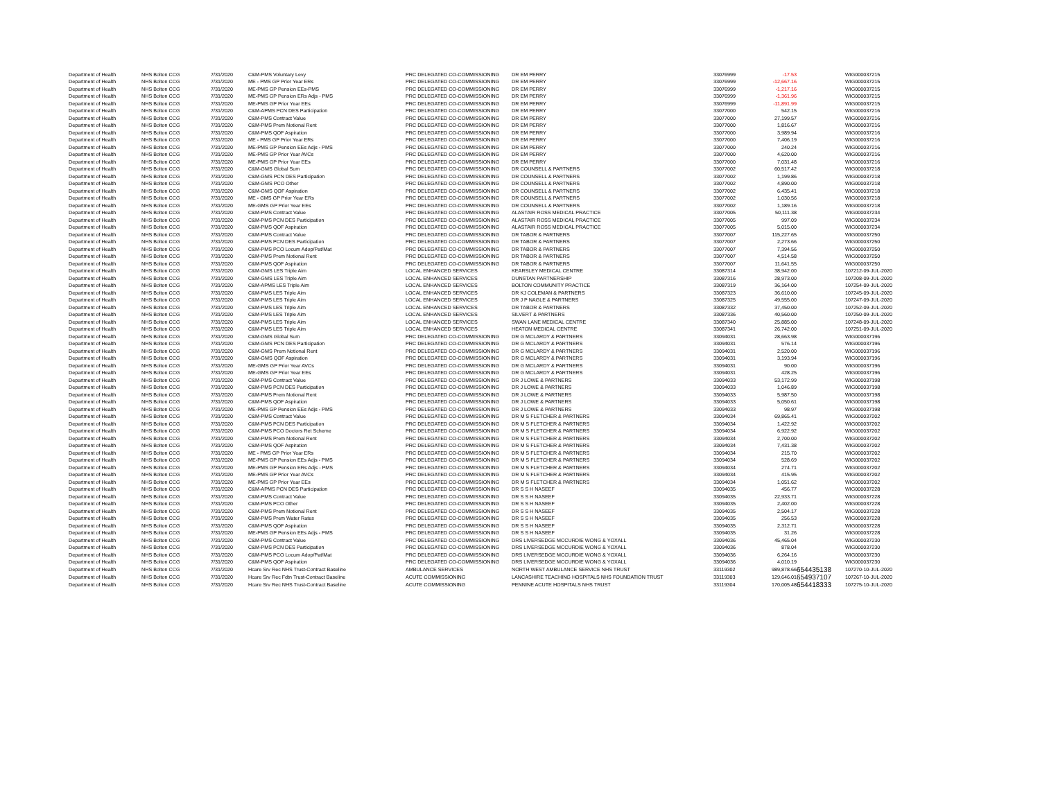| Department of Health | NHS Bolton CCG | 7/31/2020 | C&M-PMS Voluntary Levy | PRC DELEGATED CO-COMMISSIONING | DR EM PERRY | 33076999 | -17.53 | | WIG000037215 |
| Department of Health | NHS Bolton CCG | 7/31/2020 | ME - PMS GP Prior Year ERs | PRC DELEGATED CO-COMMISSIONING | DR EM PERRY | 33076999 | -12,667.16 | | WIG000037215 |
| Department of Health | NHS Bolton CCG | 7/31/2020 | ME-PMS GP Pension EEs-PMS | PRC DELEGATED CO-COMMISSIONING | DR EM PERRY | 33076999 | -1,217.16 | | WIG000037215 |
| Department of Health | NHS Bolton CCG | 7/31/2020 | ME-PMS GP Pension ERs Adjs - PMS | PRC DELEGATED CO-COMMISSIONING | DR EM PERRY | 33076999 | -1,361.96 | | WIG000037215 |
| Department of Health | NHS Bolton CCG | 7/31/2020 | ME-PMS GP Prior Year EEs | PRC DELEGATED CO-COMMISSIONING | DR EM PERRY | 33076999 | -11,891.99 | | WIG000037215 |
| Department of Health | NHS Bolton CCG | 7/31/2020 | C&M-APMS PCN DES Participation | PRC DELEGATED CO-COMMISSIONING | DR EM PERRY | 33077000 | 542.15 | | WIG000037216 |
| Department of Health | NHS Bolton CCG | 7/31/2020 | C&M-PMS Contract Value | PRC DELEGATED CO-COMMISSIONING | DR EM PERRY | 33077000 | 27,199.57 | | WIG000037216 |
| Department of Health | NHS Bolton CCG | 7/31/2020 | C&M-PMS Prem Notional Rent | PRC DELEGATED CO-COMMISSIONING | DR EM PERRY | 33077000 | 1,816.67 | | WIG000037216 |
| Department of Health | NHS Bolton CCG | 7/31/2020 | C&M-PMS QOF Aspiration | PRC DELEGATED CO-COMMISSIONING | DR EM PERRY | 33077000 | 3,989.94 | | WIG000037216 |
| Department of Health | NHS Bolton CCG | 7/31/2020 | ME - PMS GP Prior Year ERs | PRC DELEGATED CO-COMMISSIONING | DR EM PERRY | 33077000 | 7,406.19 | | WIG000037216 |
| Department of Health | NHS Bolton CCG | 7/31/2020 | ME-PMS GP Pension EEs Adjs - PMS | PRC DELEGATED CO-COMMISSIONING | DR EM PERRY | 33077000 | 240.24 | | WIG000037216 |
| Department of Health | NHS Bolton CCG | 7/31/2020 | ME-PMS GP Prior Year AVCs | PRC DELEGATED CO-COMMISSIONING | DR EM PERRY | 33077000 | 4,620.00 | | WIG000037216 |
| Department of Health | NHS Bolton CCG | 7/31/2020 | ME-PMS GP Prior Year EEs | PRC DELEGATED CO-COMMISSIONING | DR EM PERRY | 33077000 | 7,031.48 | | WIG000037216 |
| Department of Health | NHS Bolton CCG | 7/31/2020 | C&M-GMS Global Sum | PRC DELEGATED CO-COMMISSIONING | DR COUNSELL & PARTNERS | 33077002 | 60,517.42 | | WIG000037218 |
| Department of Health | NHS Bolton CCG | 7/31/2020 | C&M-GMS PCN DES Participation | PRC DELEGATED CO-COMMISSIONING | DR COUNSELL & PARTNERS | 33077002 | 1,199.86 | | WIG000037218 |
| Department of Health | NHS Bolton CCG | 7/31/2020 | C&M-GMS PCO Other | PRC DELEGATED CO-COMMISSIONING | DR COUNSELL & PARTNERS | 33077002 | 4,890.00 | | WIG000037218 |
| Department of Health | NHS Bolton CCG | 7/31/2020 | C&M-GMS QOF Aspiration | PRC DELEGATED CO-COMMISSIONING | DR COUNSELL & PARTNERS | 33077002 | 6,435.41 | | WIG000037218 |
| Department of Health | NHS Bolton CCG | 7/31/2020 | ME - GMS GP Prior Year ERs | PRC DELEGATED CO-COMMISSIONING | DR COUNSELL & PARTNERS | 33077002 | 1,030.56 | | WIG000037218 |
| Department of Health | NHS Bolton CCG | 7/31/2020 | ME-GMS GP Prior Year EEs | PRC DELEGATED CO-COMMISSIONING | DR COUNSELL & PARTNERS | 33077002 | 1,189.16 | | WIG000037218 |
| Department of Health | NHS Bolton CCG | 7/31/2020 | C&M-PMS Contract Value | PRC DELEGATED CO-COMMISSIONING | ALASTAIR ROSS MEDICAL PRACTICE | 33077005 | 50,111.38 | | WIG000037234 |
| Department of Health | NHS Bolton CCG | 7/31/2020 | C&M-PMS PCN DES Participation | PRC DELEGATED CO-COMMISSIONING | ALASTAIR ROSS MEDICAL PRACTICE | 33077005 | 997.09 | | WIG000037234 |
| Department of Health | NHS Bolton CCG | 7/31/2020 | C&M-PMS QOF Aspiration | PRC DELEGATED CO-COMMISSIONING | ALASTAIR ROSS MEDICAL PRACTICE | 33077005 | 5,015.00 | | WIG000037234 |
| Department of Health | NHS Bolton CCG | 7/31/2020 | C&M-PMS Contract Value | PRC DELEGATED CO-COMMISSIONING | DR TABOR & PARTNERS | 33077007 | 115,227.65 | | WIG000037250 |
| Department of Health | NHS Bolton CCG | 7/31/2020 | C&M-PMS PCN DES Participation | PRC DELEGATED CO-COMMISSIONING | DR TABOR & PARTNERS | 33077007 | 2,273.66 | | WIG000037250 |
| Department of Health | NHS Bolton CCG | 7/31/2020 | C&M-PMS PCO Locum Adop/Pat/Mat | PRC DELEGATED CO-COMMISSIONING | DR TABOR & PARTNERS | 33077007 | 7,394.56 | | WIG000037250 |
| Department of Health | NHS Bolton CCG | 7/31/2020 | C&M-PMS Prem Notional Rent | PRC DELEGATED CO-COMMISSIONING | DR TABOR & PARTNERS | 33077007 | 4,514.58 | | WIG000037250 |
| Department of Health | NHS Bolton CCG | 7/31/2020 | C&M-PMS QOF Aspiration | PRC DELEGATED CO-COMMISSIONING | DR TABOR & PARTNERS | 33077007 | 11,641.55 | | WIG000037250 |
| Department of Health | NHS Bolton CCG | 7/31/2020 | C&M-GMS LES Triple Aim | LOCAL ENHANCED SERVICES | KEARSLEY MEDICAL CENTRE | 33087314 | 38,942.00 | | 107212-09-JUL-2020 |
| Department of Health | NHS Bolton CCG | 7/31/2020 | C&M-GMS LES Triple Aim | LOCAL ENHANCED SERVICES | DUNSTAN PARTNERSHIP | 33087316 | 28,973.00 | | 107208-09-JUL-2020 |
| Department of Health | NHS Bolton CCG | 7/31/2020 | C&M-APMS LES Triple Aim | LOCAL ENHANCED SERVICES | BOLTON COMMUNITY PRACTICE | 33087319 | 36,164.00 | | 107254-09-JUL-2020 |
| Department of Health | NHS Bolton CCG | 7/31/2020 | C&M-PMS LES Triple Aim | LOCAL ENHANCED SERVICES | DR KJ COLEMAN & PARTNERS | 33087323 | 36,610.00 | | 107245-09-JUL-2020 |
| Department of Health | NHS Bolton CCG | 7/31/2020 | C&M-PMS LES Triple Aim | LOCAL ENHANCED SERVICES | DR J P NAGLE & PARTNERS | 33087325 | 49,555.00 | | 107247-09-JUL-2020 |
| Department of Health | NHS Bolton CCG | 7/31/2020 | C&M-PMS LES Triple Aim | LOCAL ENHANCED SERVICES | DR TABOR & PARTNERS | 33087332 | 37,450.00 | | 107252-09-JUL-2020 |
| Department of Health | NHS Bolton CCG | 7/31/2020 | C&M-PMS LES Triple Aim | LOCAL ENHANCED SERVICES | SILVERT & PARTNERS | 33087336 | 40,560.00 | | 107250-09-JUL-2020 |
| Department of Health | NHS Bolton CCG | 7/31/2020 | C&M-PMS LES Triple Aim | LOCAL ENHANCED SERVICES | SWAN LANE MEDICAL CENTRE | 33087340 | 25,885.00 | | 107248-09-JUL-2020 |
| Department of Health | NHS Bolton CCG | 7/31/2020 | C&M-PMS LES Triple Aim | LOCAL ENHANCED SERVICES | HEATON MEDICAL CENTRE | 33087341 | 26,742.00 | | 107251-09-JUL-2020 |
| Department of Health | NHS Bolton CCG | 7/31/2020 | C&M-GMS Global Sum | PRC DELEGATED CO-COMMISSIONING | DR G MCLARDY & PARTNERS | 33094031 | 28,663.98 | | WIG000037196 |
| Department of Health | NHS Bolton CCG | 7/31/2020 | C&M-GMS PCN DES Participation | PRC DELEGATED CO-COMMISSIONING | DR G MCLARDY & PARTNERS | 33094031 | 576.14 | | WIG000037196 |
| Department of Health | NHS Bolton CCG | 7/31/2020 | C&M-GMS Prem Notional Rent | PRC DELEGATED CO-COMMISSIONING | DR G MCLARDY & PARTNERS | 33094031 | 2,520.00 | | WIG000037196 |
| Department of Health | NHS Bolton CCG | 7/31/2020 | C&M-GMS QOF Aspiration | PRC DELEGATED CO-COMMISSIONING | DR G MCLARDY & PARTNERS | 33094031 | 3,193.94 | | WIG000037196 |
| Department of Health | NHS Bolton CCG | 7/31/2020 | ME-GMS GP Prior Year AVCs | PRC DELEGATED CO-COMMISSIONING | DR G MCLARDY & PARTNERS | 33094031 | 90.00 | | WIG000037196 |
| Department of Health | NHS Bolton CCG | 7/31/2020 | ME-GMS GP Prior Year EEs | PRC DELEGATED CO-COMMISSIONING | DR G MCLARDY & PARTNERS | 33094031 | 428.25 | | WIG000037196 |
| Department of Health | NHS Bolton CCG | 7/31/2020 | C&M-PMS Contract Value | PRC DELEGATED CO-COMMISSIONING | DR J LOWE & PARTNERS | 33094033 | 53,172.99 | | WIG000037198 |
| Department of Health | NHS Bolton CCG | 7/31/2020 | C&M-PMS PCN DES Participation | PRC DELEGATED CO-COMMISSIONING | DR J LOWE & PARTNERS | 33094033 | 1,046.89 | | WIG000037198 |
| Department of Health | NHS Bolton CCG | 7/31/2020 | C&M-PMS Prem Notional Rent | PRC DELEGATED CO-COMMISSIONING | DR J LOWE & PARTNERS | 33094033 | 5,987.50 | | WIG000037198 |
| Department of Health | NHS Bolton CCG | 7/31/2020 | C&M-PMS QOF Aspiration | PRC DELEGATED CO-COMMISSIONING | DR J LOWE & PARTNERS | 33094033 | 5,050.61 | | WIG000037198 |
| Department of Health | NHS Bolton CCG | 7/31/2020 | ME-PMS GP Pension EEs Adjs - PMS | PRC DELEGATED CO-COMMISSIONING | DR J LOWE & PARTNERS | 33094033 | 98.97 | | WIG000037198 |
| Department of Health | NHS Bolton CCG | 7/31/2020 | C&M-PMS Contract Value | PRC DELEGATED CO-COMMISSIONING | DR M S FLETCHER & PARTNERS | 33094034 | 69,865.41 | | WIG000037202 |
| Department of Health | NHS Bolton CCG | 7/31/2020 | C&M-PMS PCN DES Participation | PRC DELEGATED CO-COMMISSIONING | DR M S FLETCHER & PARTNERS | 33094034 | 1,422.92 | | WIG000037202 |
| Department of Health | NHS Bolton CCG | 7/31/2020 | C&M-PMS PCO Doctors Ret Scheme | PRC DELEGATED CO-COMMISSIONING | DR M S FLETCHER & PARTNERS | 33094034 | 6,922.92 | | WIG000037202 |
| Department of Health | NHS Bolton CCG | 7/31/2020 | C&M-PMS Prem Notional Rent | PRC DELEGATED CO-COMMISSIONING | DR M S FLETCHER & PARTNERS | 33094034 | 2,700.00 | | WIG000037202 |
| Department of Health | NHS Bolton CCG | 7/31/2020 | C&M-PMS QOF Aspiration | PRC DELEGATED CO-COMMISSIONING | DR M S FLETCHER & PARTNERS | 33094034 | 7,431.38 | | WIG000037202 |
| Department of Health | NHS Bolton CCG | 7/31/2020 | ME - PMS GP Prior Year ERs | PRC DELEGATED CO-COMMISSIONING | DR M S FLETCHER & PARTNERS | 33094034 | 215.70 | | WIG000037202 |
| Department of Health | NHS Bolton CCG | 7/31/2020 | ME-PMS GP Pension EEs Adjs - PMS | PRC DELEGATED CO-COMMISSIONING | DR M S FLETCHER & PARTNERS | 33094034 | 528.69 | | WIG000037202 |
| Department of Health | NHS Bolton CCG | 7/31/2020 | ME-PMS GP Pension ERs Adjs - PMS | PRC DELEGATED CO-COMMISSIONING | DR M S FLETCHER & PARTNERS | 33094034 | 274.71 | | WIG000037202 |
| Department of Health | NHS Bolton CCG | 7/31/2020 | ME-PMS GP Prior Year AVCs | PRC DELEGATED CO-COMMISSIONING | DR M S FLETCHER & PARTNERS | 33094034 | 415.95 | | WIG000037202 |
| Department of Health | NHS Bolton CCG | 7/31/2020 | ME-PMS GP Prior Year EEs | PRC DELEGATED CO-COMMISSIONING | DR M S FLETCHER & PARTNERS | 33094034 | 1,051.62 | | WIG000037202 |
| Department of Health | NHS Bolton CCG | 7/31/2020 | C&M-APMS PCN DES Participation | PRC DELEGATED CO-COMMISSIONING | DR S S H NASEEF | 33094035 | 456.77 | | WIG000037228 |
| Department of Health | NHS Bolton CCG | 7/31/2020 | C&M-PMS Contract Value | PRC DELEGATED CO-COMMISSIONING | DR S S H NASEEF | 33094035 | 22,933.71 | | WIG000037228 |
| Department of Health | NHS Bolton CCG | 7/31/2020 | C&M-PMS PCO Other | PRC DELEGATED CO-COMMISSIONING | DR S S H NASEEF | 33094035 | 2,402.00 | | WIG000037228 |
| Department of Health | NHS Bolton CCG | 7/31/2020 | C&M-PMS Prem Notional Rent | PRC DELEGATED CO-COMMISSIONING | DR S S H NASEEF | 33094035 | 2,504.17 | | WIG000037228 |
| Department of Health | NHS Bolton CCG | 7/31/2020 | C&M-PMS Prem Water Rates | PRC DELEGATED CO-COMMISSIONING | DR S S H NASEEF | 33094035 | 256.53 | | WIG000037228 |
| Department of Health | NHS Bolton CCG | 7/31/2020 | C&M-PMS QOF Aspiration | PRC DELEGATED CO-COMMISSIONING | DR S S H NASEEF | 33094035 | 2,312.71 | | WIG000037228 |
| Department of Health | NHS Bolton CCG | 7/31/2020 | ME-PMS GP Pension EEs Adjs - PMS | PRC DELEGATED CO-COMMISSIONING | DR S S H NASEEF | 33094035 | 31.26 | | WIG000037228 |
| Department of Health | NHS Bolton CCG | 7/31/2020 | C&M-PMS Contract Value | PRC DELEGATED CO-COMMISSIONING | DRS LIVERSEDGE MCCURDIE WONG & YOXALL | 33094036 | 45,465.04 | | WIG000037230 |
| Department of Health | NHS Bolton CCG | 7/31/2020 | C&M-PMS PCN DES Participation | PRC DELEGATED CO-COMMISSIONING | DRS LIVERSEDGE MCCURDIE WONG & YOXALL | 33094036 | 878.04 | | WIG000037230 |
| Department of Health | NHS Bolton CCG | 7/31/2020 | C&M-PMS PCO Locum Adop/Pat/Mat | PRC DELEGATED CO-COMMISSIONING | DRS LIVERSEDGE MCCURDIE WONG & YOXALL | 33094036 | 6,264.16 | | WIG000037230 |
| Department of Health | NHS Bolton CCG | 7/31/2020 | C&M-PMS QOF Aspiration | PRC DELEGATED CO-COMMISSIONING | DRS LIVERSEDGE MCCURDIE WONG & YOXALL | 33094036 | 4,010.19 | | WIG000037230 |
| Department of Health | NHS Bolton CCG | 7/31/2020 | Hcare Srv Rec NHS Trust-Contract Baseline | AMBULANCE SERVICES | NORTH WEST AMBULANCE SERVICE NHS TRUST | 33119302 | 989,878.66 | 654435138 | 107270-10-JUL-2020 |
| Department of Health | NHS Bolton CCG | 7/31/2020 | Hcare Srv Rec Fdtn Trust-Contract Baseline | ACUTE COMMISSIONING | LANCASHIRE TEACHING HOSPITALS NHS FOUNDATION TRUST | 33119303 | 129,646.01 | 654937107 | 107267-10-JUL-2020 |
| Department of Health | NHS Bolton CCG | 7/31/2020 | Hcare Srv Rec NHS Trust-Contract Baseline | ACUTE COMMISSIONING | PENNINE ACUTE HOSPITALS NHS TRUST | 33119304 | 170,005.48 | 654418333 | 107275-10-JUL-2020 |